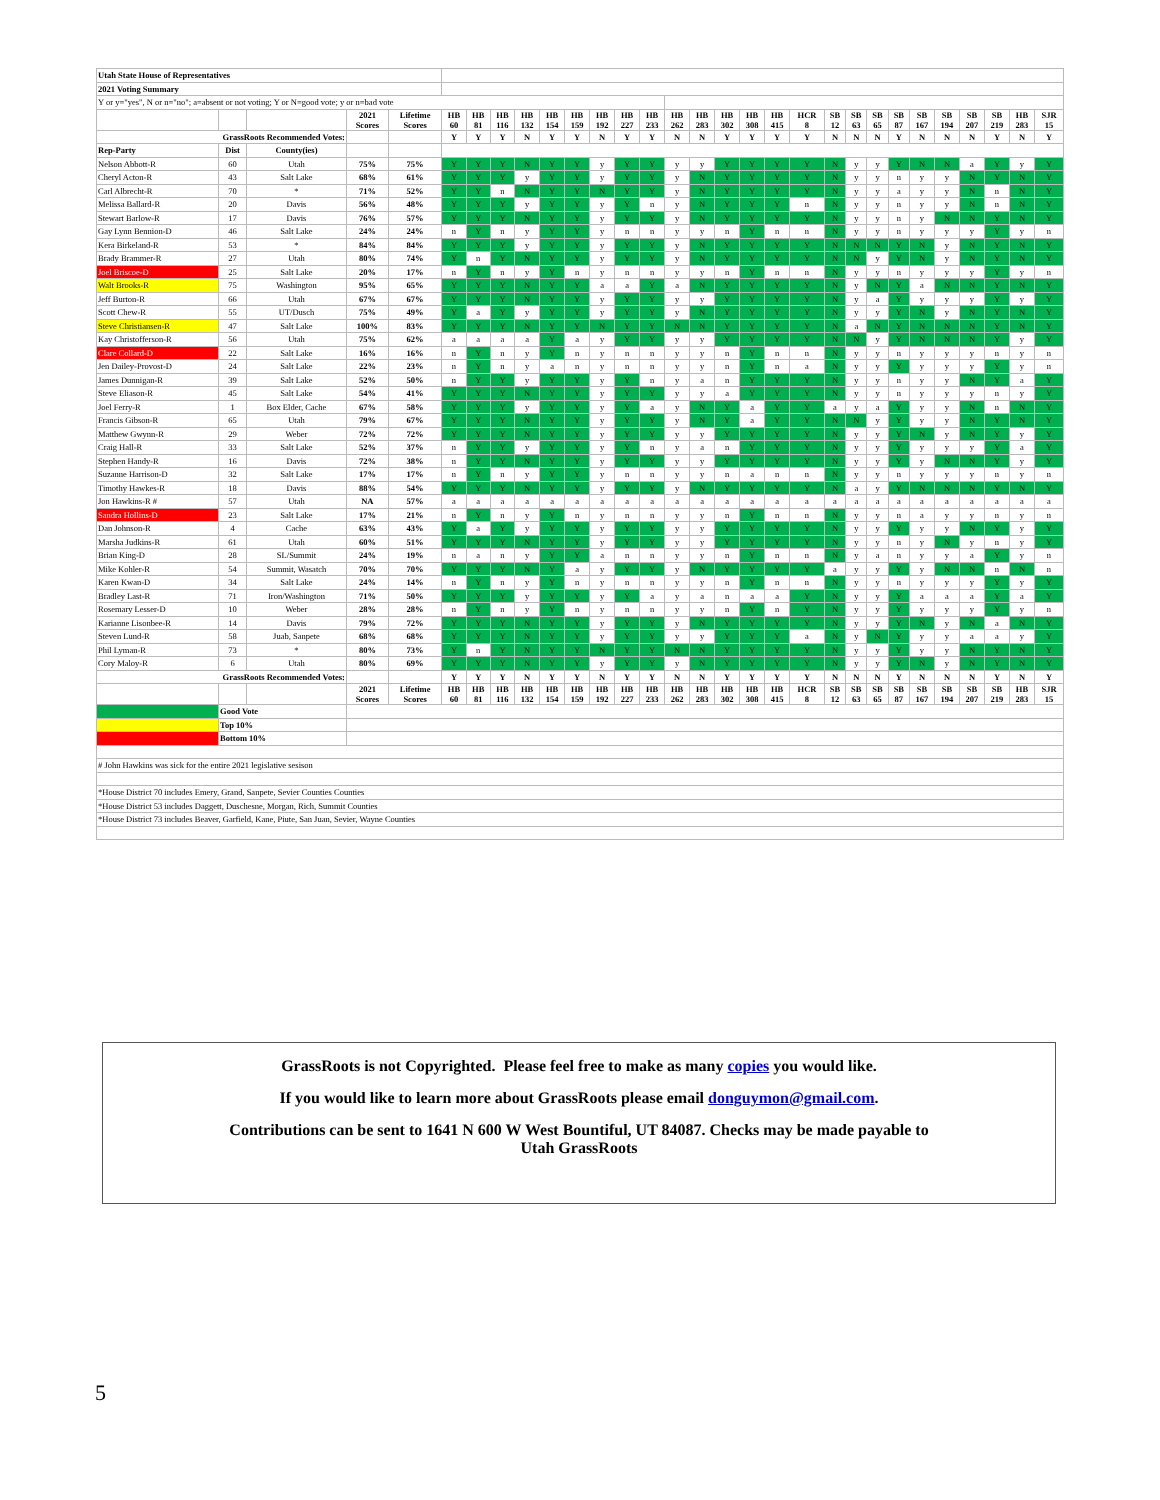| Utah State House of Representatives | | | | | | | | | | | | | | | | | | | | | | | | | | | | | |
| 2021 Voting Summary | | | | | | | | | | | | | | | | | | | | | | | | | | | | | |
| Y or y="yes", N or n="no"; a=absent or not voting; Y or N=good vote; y or n=bad vote | | | | | | | | | | | | | | | | | | | | | | | | | | | | | |
| | | | 2021 Scores | Lifetime Scores | HB 60 | HB 81 | HB 116 | HB 132 | HB 154 | HB 159 | HB 192 | HB 227 | HB 233 | HB 262 | HB 283 | HB 302 | HB 308 | HB 415 | HCR 8 | SB 12 | SB 63 | SB 65 | SB 87 | SB 167 | SB 194 | SB 207 | SB 219 | HB 283 | SJR 15 |
| GrassRoots Recommended Votes: | | | | | Y | Y | Y | N | Y | Y | N | Y | Y | N | N | Y | Y | Y | Y | N | N | N | Y | N | N | N | Y | N | Y |
| Rep-Party | Dist | County(ies) | | | | | | | | | | | | | | | | | | | | | | | | | | | |
| Nelson Abbott-R | 60 | Utah | 75% | 75% | Y | Y | Y | N | Y | Y | y | Y | Y | y | y | Y | Y | Y | Y | N | y | y | Y | N | N | a | Y | y | Y |
| Cheryl Acton-R | 43 | Salt Lake | 68% | 61% | Y | Y | Y | y | Y | Y | y | Y | Y | y | N | Y | Y | Y | Y | N | y | y | n | y | y | N | Y | N | Y |
| Carl Albrecht-R | 70 | * | 71% | 52% | Y | Y | n | N | Y | Y | N | Y | Y | y | N | Y | Y | Y | Y | N | y | y | a | y | y | N | n | N | Y |
| Melissa Ballard-R | 20 | Davis | 56% | 48% | Y | Y | Y | y | Y | Y | y | Y | n | y | N | Y | Y | Y | n | N | y | y | n | y | y | N | n | N | Y |
| Stewart Barlow-R | 17 | Davis | 76% | 57% | Y | Y | Y | N | Y | Y | y | Y | Y | y | N | Y | Y | Y | Y | N | y | y | n | y | N | N | Y | N | Y |
| Gay Lynn Bennion-D | 46 | Salt Lake | 24% | 24% | n | Y | n | y | Y | Y | y | n | n | y | y | n | Y | n | n | N | y | y | n | y | y | y | Y | y | n |
| Kera Birkeland-R | 53 | * | 84% | 84% | Y | Y | Y | y | Y | Y | y | Y | Y | y | N | Y | Y | Y | Y | N | N | N | Y | N | y | N | Y | N | Y |
| Brady Brammer-R | 27 | Utah | 80% | 74% | Y | n | Y | N | Y | Y | y | Y | Y | y | N | Y | Y | Y | Y | N | N | y | Y | N | y | N | Y | N | Y |
| Joel Briscoe-D | 25 | Salt Lake | 20% | 17% | n | Y | n | y | Y | n | y | n | n | y | y | n | Y | n | n | N | y | y | n | y | y | y | Y | y | n |
| Walt Brooks-R | 75 | Washington | 95% | 65% | Y | Y | Y | N | Y | Y | a | a | Y | a | N | Y | Y | Y | Y | N | y | N | Y | a | N | N | Y | N | Y |
| Jeff Burton-R | 66 | Utah | 67% | 67% | Y | Y | Y | N | Y | Y | y | Y | Y | y | y | Y | Y | Y | Y | N | y | a | Y | y | y | y | Y | y | Y |
| Scott Chew-R | 55 | UT/Dusch | 75% | 49% | Y | a | Y | y | Y | Y | y | Y | Y | y | N | Y | Y | Y | Y | N | y | y | Y | N | y | N | Y | N | Y |
| Steve Christiansen-R | 47 | Salt Lake | 100% | 83% | Y | Y | Y | N | Y | Y | N | Y | Y | N | N | Y | Y | Y | Y | N | a | N | Y | N | N | N | Y | N | Y |
| Kay Christofferson-R | 56 | Utah | 75% | 62% | a | a | a | a | Y | a | y | Y | Y | y | y | Y | Y | Y | Y | N | N | y | Y | N | N | N | Y | y | Y |
| Clare Collard-D | 22 | Salt Lake | 16% | 16% | n | Y | n | y | Y | n | y | n | n | y | y | n | Y | n | n | N | y | y | n | y | y | y | n | y | n |
| Jen Dailey-Provost-D | 24 | Salt Lake | 22% | 23% | n | Y | n | y | a | n | y | n | n | y | y | n | Y | n | a | N | y | y | Y | y | y | y | Y | y | n |
| James Dunnigan-R | 39 | Salt Lake | 52% | 50% | n | Y | Y | y | Y | Y | y | Y | n | y | a | n | Y | Y | Y | N | y | y | n | y | y | N | Y | a | Y |
| Steve Eliason-R | 45 | Salt Lake | 54% | 41% | Y | Y | Y | N | Y | Y | y | Y | Y | y | y | a | Y | Y | Y | N | y | y | n | y | y | y | n | y | Y |
| Joel Ferry-R | 1 | Box Elder, Cache | 67% | 58% | Y | Y | Y | y | Y | Y | y | Y | a | y | N | Y | a | Y | Y | a | y | a | Y | y | y | N | n | N | Y |
| Francis Gibson-R | 65 | Utah | 79% | 67% | Y | Y | Y | N | Y | Y | y | Y | Y | y | N | Y | a | Y | Y | N | N | y | Y | y | y | N | Y | N | Y |
| Matthew Gwynn-R | 29 | Weber | 72% | 72% | Y | Y | Y | N | Y | Y | y | Y | Y | y | y | Y | Y | Y | Y | N | y | y | Y | N | y | N | Y | y | Y |
| Craig Hall-R | 33 | Salt Lake | 52% | 37% | n | Y | Y | y | Y | Y | y | Y | n | y | a | n | Y | Y | Y | N | y | y | Y | y | y | y | Y | a | Y |
| Stephen Handy-R | 16 | Davis | 72% | 38% | n | Y | Y | N | Y | Y | y | Y | Y | y | y | Y | Y | Y | Y | N | y | y | Y | y | N | N | Y | y | Y |
| Suzanne Harrison-D | 32 | Salt Lake | 17% | 17% | n | Y | n | y | Y | Y | y | n | n | y | y | n | a | n | n | N | y | y | n | y | y | y | n | y | n |
| Timothy Hawkes-R | 18 | Davis | 88% | 54% | Y | Y | Y | N | Y | Y | y | Y | Y | y | N | Y | Y | Y | Y | N | a | y | Y | N | N | N | Y | N | Y |
| Jon Hawkins-R # | 57 | Utah | NA | 57% | a | a | a | a | a | a | a | a | a | a | a | a | a | a | a | a | a | a | a | a | a | a | a | a | a |
| Sandra Hollins-D | 23 | Salt Lake | 17% | 21% | n | Y | n | y | Y | n | y | n | n | y | y | n | Y | n | n | N | y | y | n | a | y | y | n | y | n |
| Dan Johnson-R | 4 | Cache | 63% | 43% | Y | a | Y | y | Y | Y | y | Y | Y | y | y | Y | Y | Y | Y | N | y | y | Y | y | y | N | Y | y | Y |
| Marsha Judkins-R | 61 | Utah | 60% | 51% | Y | Y | Y | N | Y | Y | y | Y | Y | y | y | Y | Y | Y | Y | N | y | y | n | y | N | y | n | y | Y |
| Brian King-D | 28 | SL/Summit | 24% | 19% | n | a | n | y | Y | Y | a | n | n | y | y | n | Y | n | n | N | y | a | n | y | y | a | Y | y | n |
| Mike Kohler-R | 54 | Summit, Wasatch | 70% | 70% | Y | Y | Y | N | Y | a | y | Y | Y | y | N | Y | Y | Y | Y | a | y | y | Y | y | N | N | n | N | n |
| Karen Kwan-D | 34 | Salt Lake | 24% | 14% | n | Y | n | y | Y | n | y | n | n | y | y | n | Y | n | n | N | y | y | n | y | y | y | Y | y | Y |
| Bradley Last-R | 71 | Iron/Washington | 71% | 50% | Y | Y | Y | y | Y | Y | y | Y | a | y | a | n | a | a | Y | N | y | y | Y | a | a | a | Y | a | Y |
| Rosemary Lesser-D | 10 | Weber | 28% | 28% | n | Y | n | y | Y | n | y | n | n | y | y | n | Y | n | Y | N | y | y | Y | y | y | y | Y | y | n |
| Karianne Lisonbee-R | 14 | Davis | 79% | 72% | Y | Y | Y | N | Y | Y | y | Y | Y | y | N | Y | Y | Y | Y | N | y | y | Y | N | y | N | a | N | Y |
| Steven Lund-R | 58 | Juab, Sanpete | 68% | 68% | Y | Y | Y | N | Y | Y | y | Y | Y | y | y | Y | Y | Y | a | N | y | N | Y | y | y | a | a | y | Y |
| Phil Lyman-R | 73 | * | 80% | 73% | Y | n | Y | N | Y | Y | N | Y | Y | N | N | Y | Y | Y | Y | N | y | y | Y | y | y | N | Y | N | Y |
| Cory Maloy-R | 6 | Utah | 80% | 69% | Y | Y | Y | N | Y | Y | y | Y | Y | y | N | Y | Y | Y | Y | N | y | y | Y | N | y | N | Y | N | Y |
| GrassRoots Recommended Votes: | | | | | Y | Y | Y | N | Y | Y | N | Y | Y | N | N | Y | Y | Y | Y | N | N | N | Y | N | N | N | Y | N | Y |
| | | | 2021 Scores | Lifetime Scores | HB 60 | HB 81 | HB 116 | HB 132 | HB 154 | HB 159 | HB 192 | HB 227 | HB 233 | HB 262 | HB 283 | HB 302 | HB 308 | HB 415 | HCR 8 | SB 12 | SB 63 | SB 65 | SB 87 | SB 167 | SB 194 | SB 207 | SB 219 | HB 283 | SJR 15 |
| | Good Vote | | | | | | | | | | | | | | | | | | | | | | | | | | | | |
| | Top 10% | | | | | | | | | | | | | | | | | | | | | | | | | | | | |
| | Bottom 10% | | | | | | | | | | | | | | | | | | | | | | | | | | | | |
| # John Hawkins was sick for the entire 2021 legislative sesison | | | | | | | | | | | | | | | | | | | | | | | | | | | | | |
| *House District 70 includes Emery, Grand, Sanpete, Sevier Counties Counties | | | | | | | | | | | | | | | | | | | | | | | | | | | | | |
| *House District 53 includes Daggett, Duschesne, Morgan, Rich, Summit Counties | | | | | | | | | | | | | | | | | | | | | | | | | | | | | |
| *House District 73 includes Beaver, Garfield, Kane, Piute, San Juan, Sevier, Wayne Counties | | | | | | | | | | | | | | | | | | | | | | | | | | | | | |
GrassRoots is not Copyrighted. Please feel free to make as many copies you would like.
If you would like to learn more about GrassRoots please email donguymon@gmail.com.
Contributions can be sent to 1641 N 600 W West Bountiful, UT 84087. Checks may be made payable to
Utah GrassRoots
5